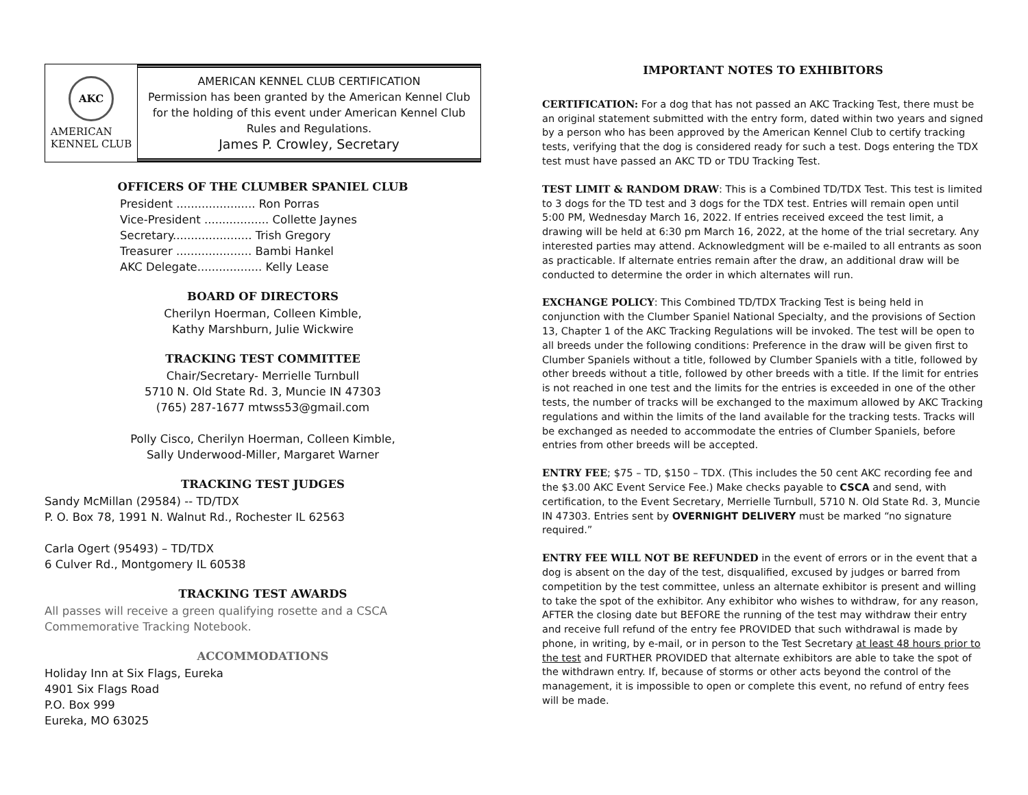AKC
AMERICAN
KENNEL CLUB
AMERICAN KENNEL CLUB CERTIFICATION
Permission has been granted by the American Kennel Club
for the holding of this event under American Kennel Club
Rules and Regulations.
James P. Crowley, Secretary
OFFICERS OF THE CLUMBER SPANIEL CLUB
President ...................... Ron Porras
Vice-President .................. Collette Jaynes
Secretary...................... Trish Gregory
Treasurer ..................... Bambi Hankel
AKC Delegate.................. Kelly Lease
BOARD OF DIRECTORS
Cherilyn Hoerman, Colleen Kimble,
Kathy Marshburn, Julie Wickwire
TRACKING TEST COMMITTEE
Chair/Secretary- Merrielle Turnbull
5710 N. Old State Rd. 3, Muncie IN 47303
(765) 287-1677 mtwss53@gmail.com
Polly Cisco, Cherilyn Hoerman, Colleen Kimble,
Sally Underwood-Miller, Margaret Warner
TRACKING TEST JUDGES
Sandy McMillan (29584) -- TD/TDX
P. O. Box 78, 1991 N. Walnut Rd., Rochester IL 62563
Carla Ogert (95493) – TD/TDX
6 Culver Rd., Montgomery IL 60538
TRACKING TEST AWARDS
All passes will receive a green qualifying rosette and a CSCA Commemorative Tracking Notebook.
ACCOMMODATIONS
Holiday Inn at Six Flags, Eureka
4901 Six Flags Road
P.O. Box 999
Eureka, MO 63025
IMPORTANT NOTES TO EXHIBITORS
CERTIFICATION: For a dog that has not passed an AKC Tracking Test, there must be an original statement submitted with the entry form, dated within two years and signed by a person who has been approved by the American Kennel Club to certify tracking tests, verifying that the dog is considered ready for such a test. Dogs entering the TDX test must have passed an AKC TD or TDU Tracking Test.
TEST LIMIT & RANDOM DRAW: This is a Combined TD/TDX Test. This test is limited to 3 dogs for the TD test and 3 dogs for the TDX test. Entries will remain open until 5:00 PM, Wednesday March 16, 2022. If entries received exceed the test limit, a drawing will be held at 6:30 pm March 16, 2022, at the home of the trial secretary. Any interested parties may attend. Acknowledgment will be e-mailed to all entrants as soon as practicable. If alternate entries remain after the draw, an additional draw will be conducted to determine the order in which alternates will run.
EXCHANGE POLICY: This Combined TD/TDX Tracking Test is being held in conjunction with the Clumber Spaniel National Specialty, and the provisions of Section 13, Chapter 1 of the AKC Tracking Regulations will be invoked. The test will be open to all breeds under the following conditions: Preference in the draw will be given first to Clumber Spaniels without a title, followed by Clumber Spaniels with a title, followed by other breeds without a title, followed by other breeds with a title. If the limit for entries is not reached in one test and the limits for the entries is exceeded in one of the other tests, the number of tracks will be exchanged to the maximum allowed by AKC Tracking regulations and within the limits of the land available for the tracking tests. Tracks will be exchanged as needed to accommodate the entries of Clumber Spaniels, before entries from other breeds will be accepted.
ENTRY FEE; $75 – TD, $150 – TDX. (This includes the 50 cent AKC recording fee and the $3.00 AKC Event Service Fee.) Make checks payable to CSCA and send, with certification, to the Event Secretary, Merrielle Turnbull, 5710 N. Old State Rd. 3, Muncie IN 47303. Entries sent by OVERNIGHT DELIVERY must be marked “no signature required.”
ENTRY FEE WILL NOT BE REFUNDED in the event of errors or in the event that a dog is absent on the day of the test, disqualified, excused by judges or barred from competition by the test committee, unless an alternate exhibitor is present and willing to take the spot of the exhibitor. Any exhibitor who wishes to withdraw, for any reason, AFTER the closing date but BEFORE the running of the test may withdraw their entry and receive full refund of the entry fee PROVIDED that such withdrawal is made by phone, in writing, by e-mail, or in person to the Test Secretary at least 48 hours prior to the test and FURTHER PROVIDED that alternate exhibitors are able to take the spot of the withdrawn entry. If, because of storms or other acts beyond the control of the management, it is impossible to open or complete this event, no refund of entry fees will be made.